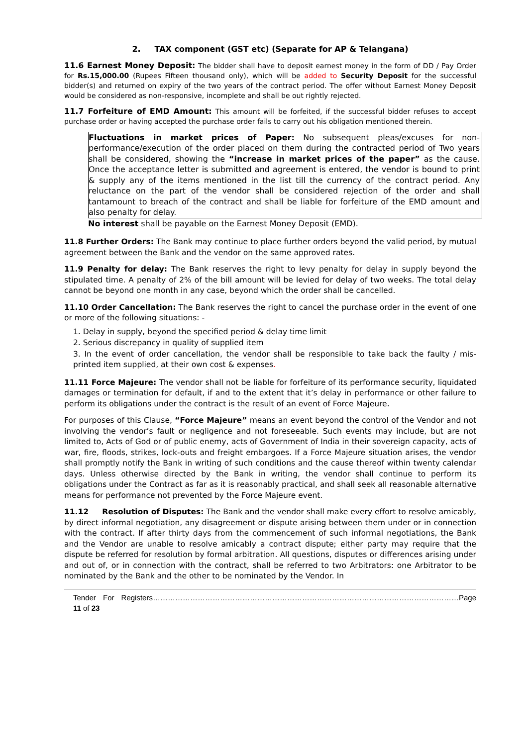2. TAX component (GST etc) (Separate for AP & Telangana)
11.6 Earnest Money Deposit: The bidder shall have to deposit earnest money in the form of DD / Pay Order for Rs.15,000.00 (Rupees Fifteen thousand only), which will be added to Security Deposit for the successful bidder(s) and returned on expiry of the two years of the contract period. The offer without Earnest Money Deposit would be considered as non-responsive, incomplete and shall be out rightly rejected.
11.7 Forfeiture of EMD Amount: This amount will be forfeited, if the successful bidder refuses to accept purchase order or having accepted the purchase order fails to carry out his obligation mentioned therein.
Fluctuations in market prices of Paper: No subsequent pleas/excuses for non-performance/execution of the order placed on them during the contracted period of Two years shall be considered, showing the “increase in market prices of the paper” as the cause. Once the acceptance letter is submitted and agreement is entered, the vendor is bound to print & supply any of the items mentioned in the list till the currency of the contract period. Any reluctance on the part of the vendor shall be considered rejection of the order and shall tantamount to breach of the contract and shall be liable for forfeiture of the EMD amount and also penalty for delay.
No interest shall be payable on the Earnest Money Deposit (EMD).
11.8 Further Orders: The Bank may continue to place further orders beyond the valid period, by mutual agreement between the Bank and the vendor on the same approved rates.
11.9 Penalty for delay: The Bank reserves the right to levy penalty for delay in supply beyond the stipulated time. A penalty of 2% of the bill amount will be levied for delay of two weeks. The total delay cannot be beyond one month in any case, beyond which the order shall be cancelled.
11.10 Order Cancellation: The Bank reserves the right to cancel the purchase order in the event of one or more of the following situations: -
1. Delay in supply, beyond the specified period & delay time limit
2. Serious discrepancy in quality of supplied item
3. In the event of order cancellation, the vendor shall be responsible to take back the faulty / mis-printed item supplied, at their own cost & expenses.
11.11 Force Majeure: The vendor shall not be liable for forfeiture of its performance security, liquidated damages or termination for default, if and to the extent that it’s delay in performance or other failure to perform its obligations under the contract is the result of an event of Force Majeure.
For purposes of this Clause, “Force Majeure” means an event beyond the control of the Vendor and not involving the vendor’s fault or negligence and not foreseeable. Such events may include, but are not limited to, Acts of God or of public enemy, acts of Government of India in their sovereign capacity, acts of war, fire, floods, strikes, lock-outs and freight embargoes. If a Force Majeure situation arises, the vendor shall promptly notify the Bank in writing of such conditions and the cause thereof within twenty calendar days. Unless otherwise directed by the Bank in writing, the vendor shall continue to perform its obligations under the Contract as far as it is reasonably practical, and shall seek all reasonable alternative means for performance not prevented by the Force Majeure event.
11.12 Resolution of Disputes: The Bank and the vendor shall make every effort to resolve amicably, by direct informal negotiation, any disagreement or dispute arising between them under or in connection with the contract. If after thirty days from the commencement of such informal negotiations, the Bank and the Vendor are unable to resolve amicably a contract dispute; either party may require that the dispute be referred for resolution by formal arbitration. All questions, disputes or differences arising under and out of, or in connection with the contract, shall be referred to two Arbitrators: one Arbitrator to be nominated by the Bank and the other to be nominated by the Vendor. In
Tender For Registers……………………………………………………………………………………………………………Page 11 of 23